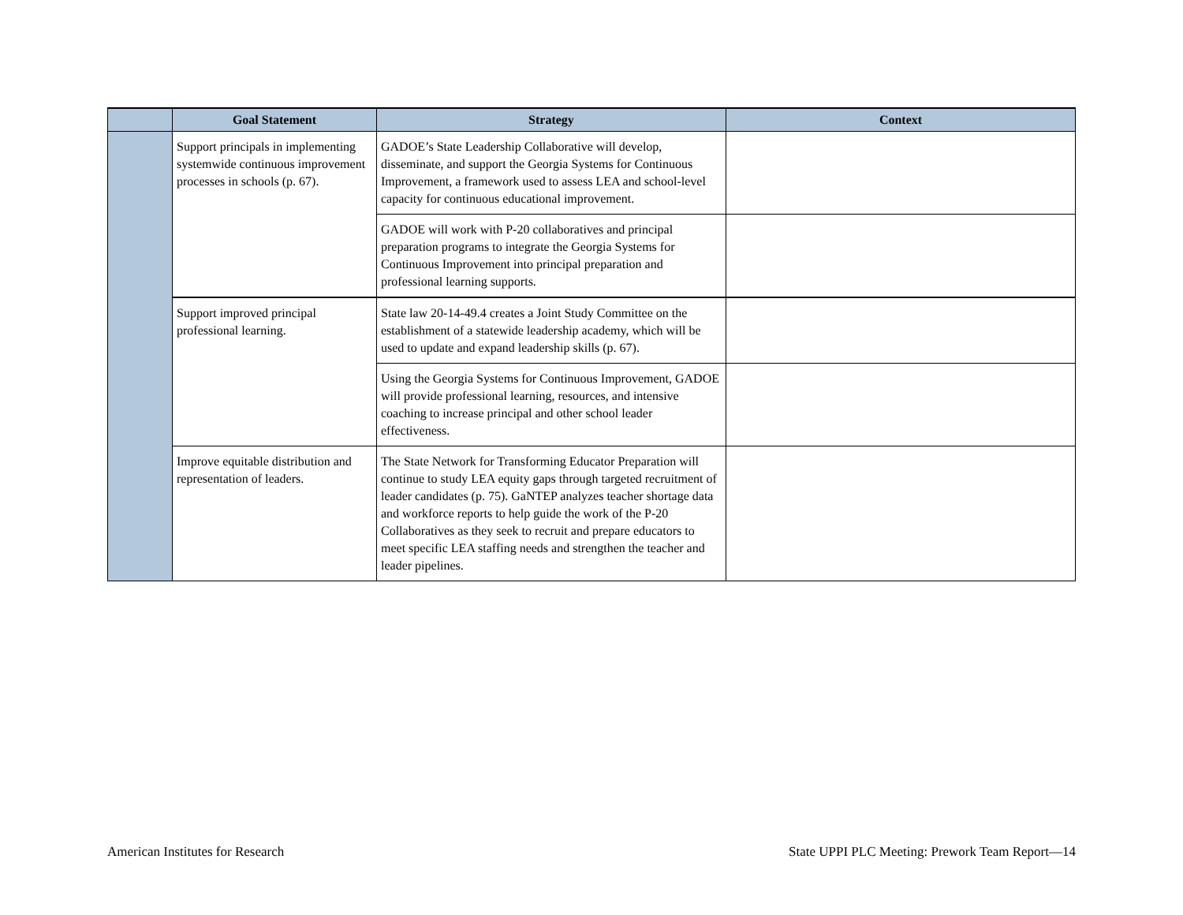| | Goal Statement | Strategy | Context |
| --- | --- | --- | --- |
| | Support principals in implementing systemwide continuous improvement processes in schools (p. 67). | GADOE’s State Leadership Collaborative will develop, disseminate, and support the Georgia Systems for Continuous Improvement, a framework used to assess LEA and school-level capacity for continuous educational improvement. | |
| | | GADOE will work with P-20 collaboratives and principal preparation programs to integrate the Georgia Systems for Continuous Improvement into principal preparation and professional learning supports. | |
| | Support improved principal professional learning. | State law 20-14-49.4 creates a Joint Study Committee on the establishment of a statewide leadership academy, which will be used to update and expand leadership skills (p. 67). | |
| | | Using the Georgia Systems for Continuous Improvement, GADOE will provide professional learning, resources, and intensive coaching to increase principal and other school leader effectiveness. | |
| | Improve equitable distribution and representation of leaders. | The State Network for Transforming Educator Preparation will continue to study LEA equity gaps through targeted recruitment of leader candidates (p. 75). GaNTEP analyzes teacher shortage data and workforce reports to help guide the work of the P-20 Collaboratives as they seek to recruit and prepare educators to meet specific LEA staffing needs and strengthen the teacher and leader pipelines. | |
American Institutes for Research State UPPI PLC Meeting: Prework Team Report—14